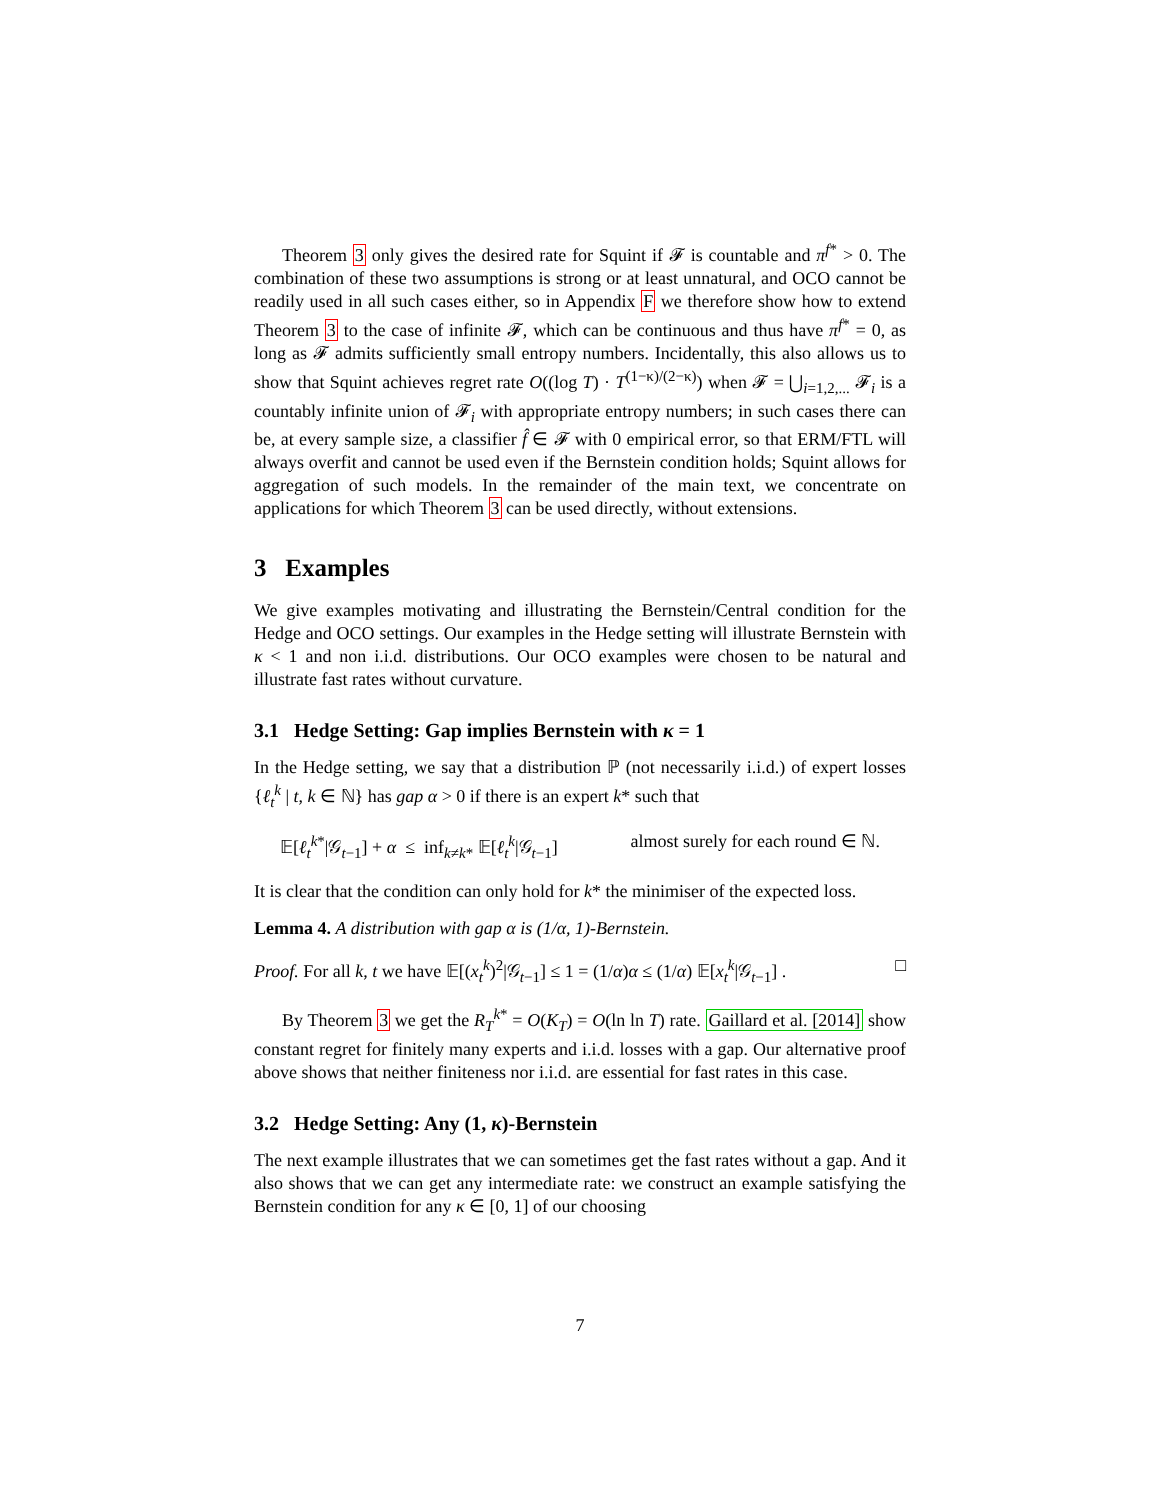Theorem 3 only gives the desired rate for Squint if 𝓕 is countable and π<sup>f*</sup> > 0. The combination of these two assumptions is strong or at least unnatural, and OCO cannot be readily used in all such cases either, so in Appendix F we therefore show how to extend Theorem 3 to the case of infinite 𝓕, which can be continuous and thus have π<sup>f*</sup> = 0, as long as 𝓕 admits sufficiently small entropy numbers. Incidentally, this also allows us to show that Squint achieves regret rate O((log T) · T<sup>(1−κ)/(2−κ)</sup>) when 𝓕 = ⋃<sub>i=1,2,...</sub> 𝓕<sub>i</sub> is a countably infinite union of 𝓕<sub>i</sub> with appropriate entropy numbers; in such cases there can be, at every sample size, a classifier f̂ ∈ 𝓕 with 0 empirical error, so that ERM/FTL will always overfit and cannot be used even if the Bernstein condition holds; Squint allows for aggregation of such models. In the remainder of the main text, we concentrate on applications for which Theorem 3 can be used directly, without extensions.
3 Examples
We give examples motivating and illustrating the Bernstein/Central condition for the Hedge and OCO settings. Our examples in the Hedge setting will illustrate Bernstein with κ < 1 and non i.i.d. distributions. Our OCO examples were chosen to be natural and illustrate fast rates without curvature.
3.1 Hedge Setting: Gap implies Bernstein with κ = 1
In the Hedge setting, we say that a distribution ℙ (not necessarily i.i.d.) of expert losses {ℓ<sub>t</sub><sup>k</sup> | t, k ∈ ℕ} has gap α > 0 if there is an expert k* such that
𝔼[ℓ<sub>t</sub><sup>k*</sup>|𝒢<sub>t−1</sub>] + α ≤ inf<sub>k≠k*</sub> 𝔼[ℓ<sub>t</sub><sup>k</sup>|𝒢<sub>t−1</sub>] almost surely for each round ∈ ℕ.
It is clear that the condition can only hold for k* the minimiser of the expected loss.
Lemma 4. A distribution with gap α is (1/α, 1)-Bernstein.
Proof. For all k, t we have 𝔼[(x<sub>t</sub><sup>k</sup>)<sup>2</sup>|𝒢<sub>t−1</sub>] ≤ 1 = (1/α)α ≤ (1/α) 𝔼[x<sub>t</sub><sup>k</sup>|𝒢<sub>t−1</sub>] . □
By Theorem 3 we get the R<sub>T</sub><sup>k*</sup> = O(K<sub>T</sub>) = O(ln ln T) rate. Gaillard et al. [2014] show constant regret for finitely many experts and i.i.d. losses with a gap. Our alternative proof above shows that neither finiteness nor i.i.d. are essential for fast rates in this case.
3.2 Hedge Setting: Any (1, κ)-Bernstein
The next example illustrates that we can sometimes get the fast rates without a gap. And it also shows that we can get any intermediate rate: we construct an example satisfying the Bernstein condition for any κ ∈ [0, 1] of our choosing
7